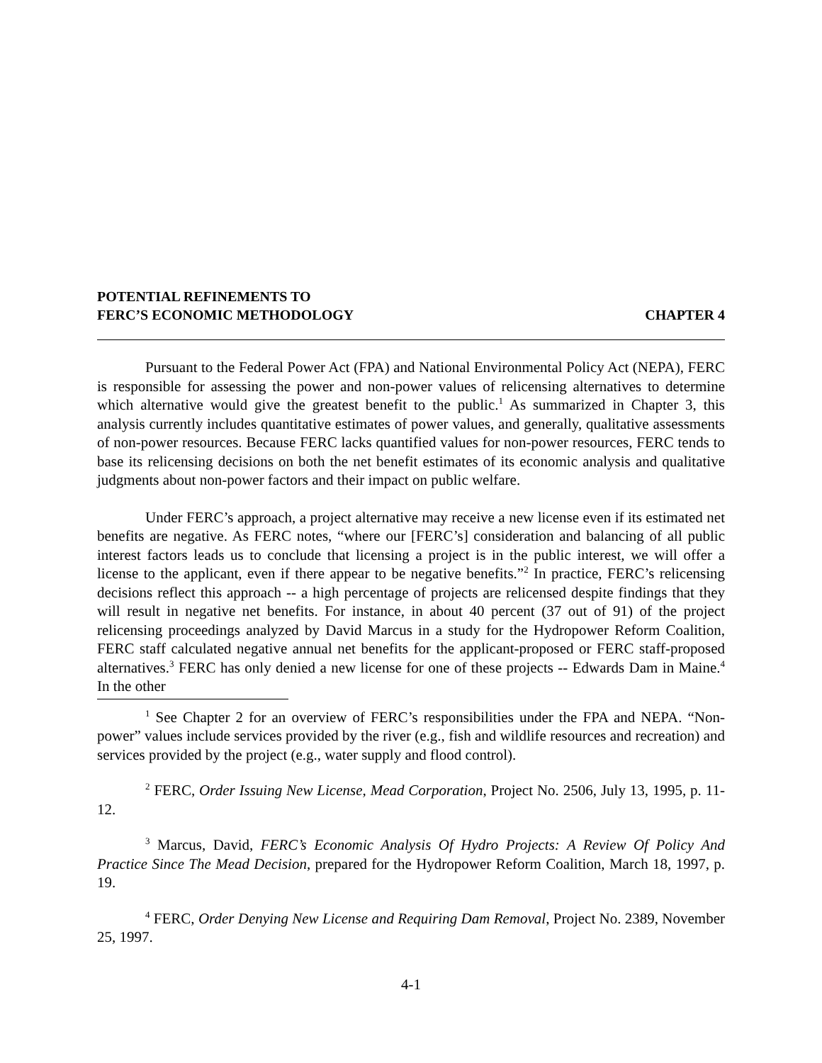POTENTIAL REFINEMENTS TO
FERC’S ECONOMIC METHODOLOGY
CHAPTER 4
Pursuant to the Federal Power Act (FPA) and National Environmental Policy Act (NEPA), FERC is responsible for assessing the power and non-power values of relicensing alternatives to determine which alternative would give the greatest benefit to the public.<sup>1</sup> As summarized in Chapter 3, this analysis currently includes quantitative estimates of power values, and generally, qualitative assessments of non-power resources. Because FERC lacks quantified values for non-power resources, FERC tends to base its relicensing decisions on both the net benefit estimates of its economic analysis and qualitative judgments about non-power factors and their impact on public welfare.
Under FERC’s approach, a project alternative may receive a new license even if its estimated net benefits are negative. As FERC notes, “where our [FERC’s] consideration and balancing of all public interest factors leads us to conclude that licensing a project is in the public interest, we will offer a license to the applicant, even if there appear to be negative benefits.”<sup>2</sup> In practice, FERC’s relicensing decisions reflect this approach -- a high percentage of projects are relicensed despite findings that they will result in negative net benefits. For instance, in about 40 percent (37 out of 91) of the project relicensing proceedings analyzed by David Marcus in a study for the Hydropower Reform Coalition, FERC staff calculated negative annual net benefits for the applicant-proposed or FERC staff-proposed alternatives.<sup>3</sup> FERC has only denied a new license for one of these projects -- Edwards Dam in Maine.<sup>4</sup> In the other
<sup>1</sup> See Chapter 2 for an overview of FERC’s responsibilities under the FPA and NEPA. “Non-power” values include services provided by the river (e.g., fish and wildlife resources and recreation) and services provided by the project (e.g., water supply and flood control).
<sup>2</sup> FERC, Order Issuing New License, Mead Corporation, Project No. 2506, July 13, 1995, p. 11-12.
<sup>3</sup> Marcus, David, FERC’s Economic Analysis Of Hydro Projects: A Review Of Policy And Practice Since The Mead Decision, prepared for the Hydropower Reform Coalition, March 18, 1997, p. 19.
<sup>4</sup> FERC, Order Denying New License and Requiring Dam Removal, Project No. 2389, November 25, 1997.
4-1